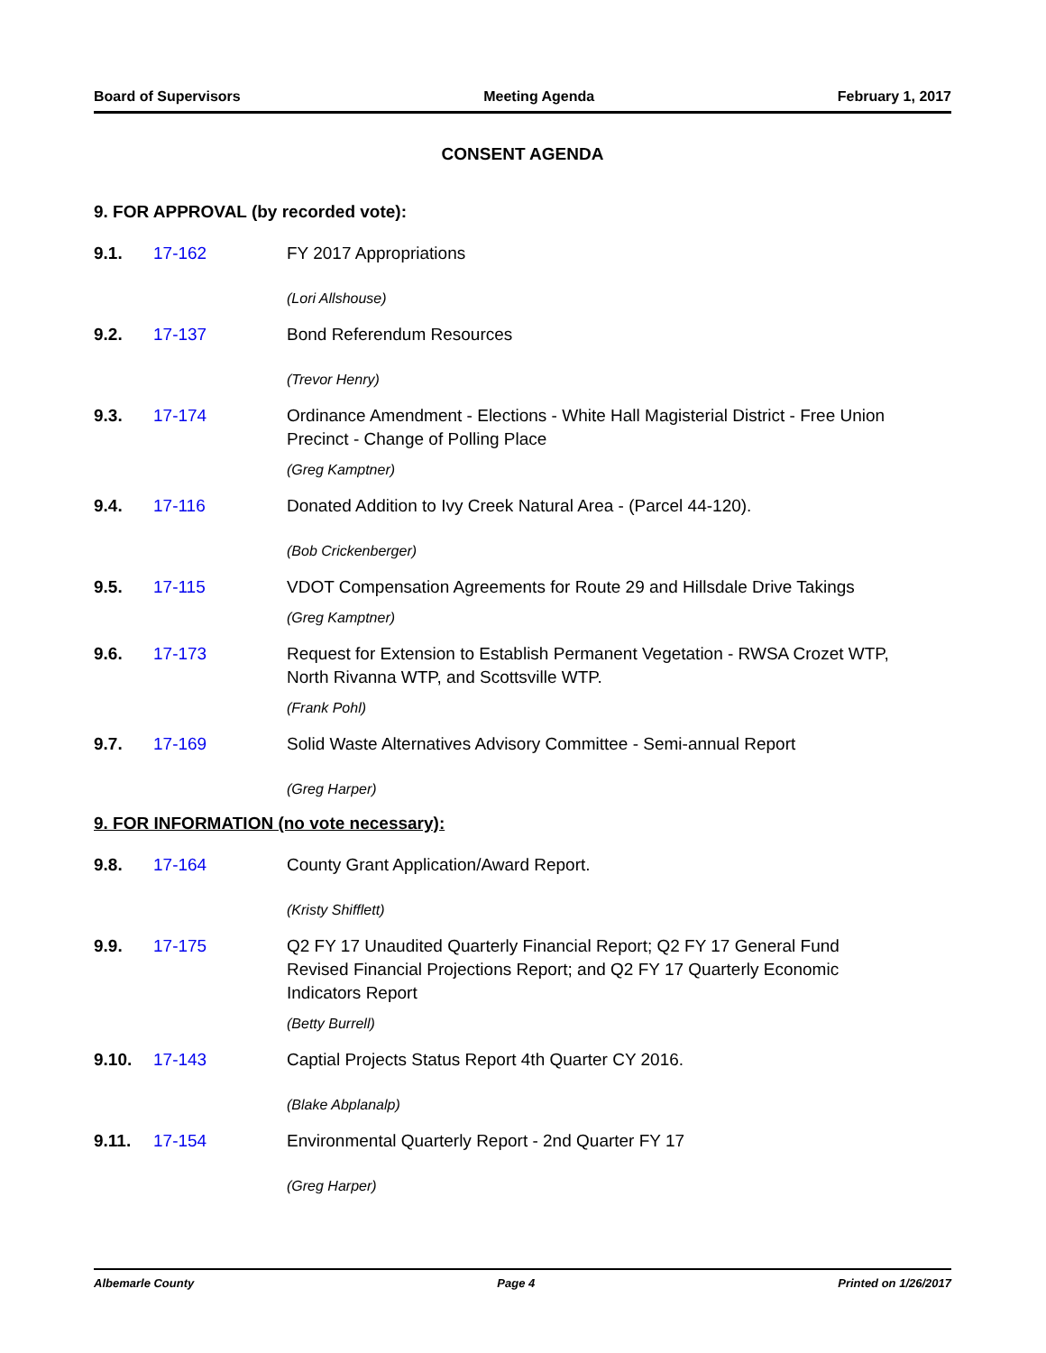Board of Supervisors Meeting Agenda February 1, 2017
CONSENT AGENDA
9. FOR APPROVAL (by recorded vote):
9.1. 17-162 FY 2017 Appropriations
(Lori Allshouse)
9.2. 17-137 Bond Referendum Resources
(Trevor Henry)
9.3. 17-174 Ordinance Amendment - Elections - White Hall Magisterial District - Free Union Precinct - Change of Polling Place
(Greg Kamptner)
9.4. 17-116 Donated Addition to Ivy Creek Natural Area - (Parcel 44-120).
(Bob Crickenberger)
9.5. 17-115 VDOT Compensation Agreements for Route 29 and Hillsdale Drive Takings
(Greg Kamptner)
9.6. 17-173 Request for Extension to Establish Permanent Vegetation - RWSA Crozet WTP, North Rivanna WTP, and Scottsville WTP.
(Frank Pohl)
9.7. 17-169 Solid Waste Alternatives Advisory Committee - Semi-annual Report
(Greg Harper)
9. FOR INFORMATION (no vote necessary):
9.8. 17-164 County Grant Application/Award Report.
(Kristy Shifflett)
9.9. 17-175 Q2 FY 17 Unaudited Quarterly Financial Report; Q2 FY 17 General Fund Revised Financial Projections Report; and Q2 FY 17 Quarterly Economic Indicators Report
(Betty Burrell)
9.10. 17-143 Captial Projects Status Report 4th Quarter CY 2016.
(Blake Abplanalp)
9.11. 17-154 Environmental Quarterly Report - 2nd Quarter FY 17
(Greg Harper)
Albemarle County Page 4 Printed on 1/26/2017